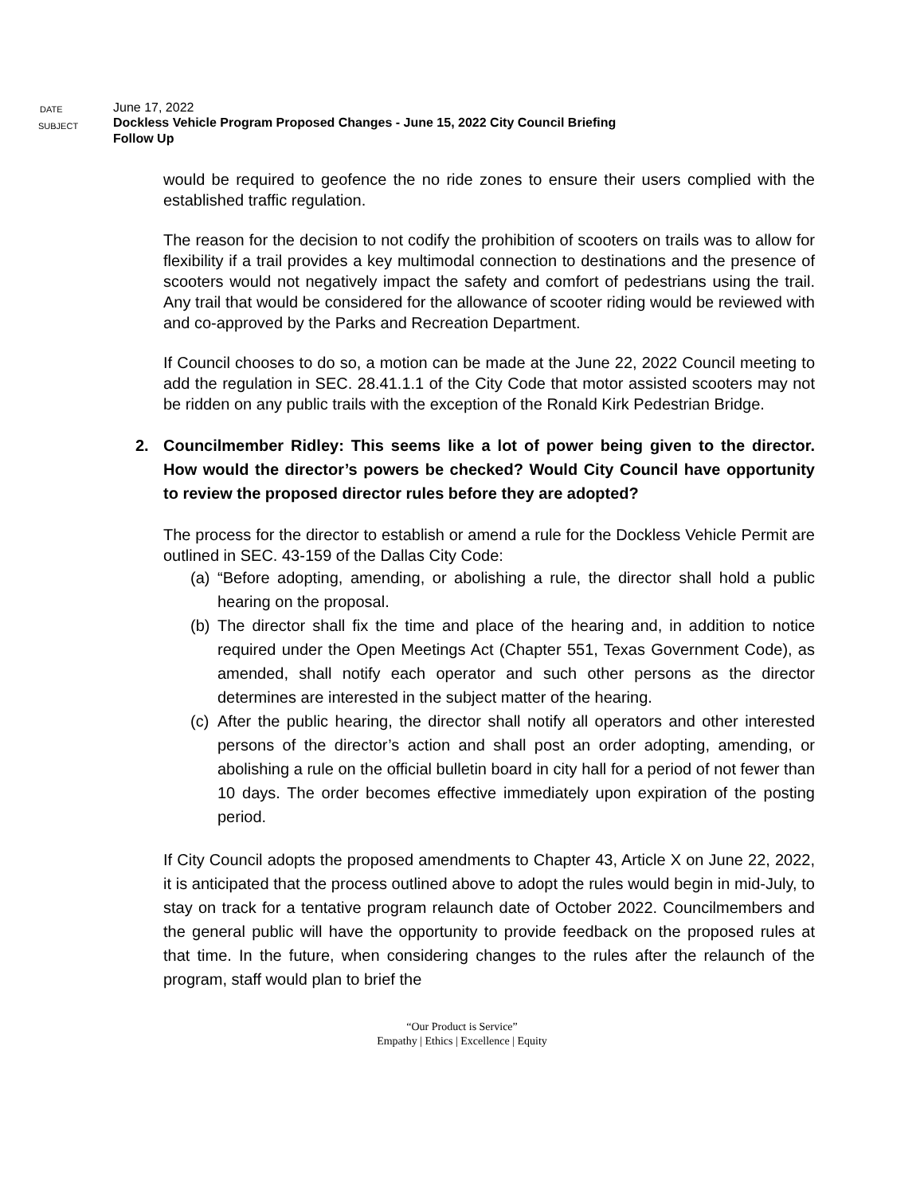DATE
June 17, 2022
SUBJECT
Dockless Vehicle Program Proposed Changes - June 15, 2022 City Council Briefing
Follow Up
would be required to geofence the no ride zones to ensure their users complied with the established traffic regulation.
The reason for the decision to not codify the prohibition of scooters on trails was to allow for flexibility if a trail provides a key multimodal connection to destinations and the presence of scooters would not negatively impact the safety and comfort of pedestrians using the trail. Any trail that would be considered for the allowance of scooter riding would be reviewed with and co-approved by the Parks and Recreation Department.
If Council chooses to do so, a motion can be made at the June 22, 2022 Council meeting to add the regulation in SEC. 28.41.1.1 of the City Code that motor assisted scooters may not be ridden on any public trails with the exception of the Ronald Kirk Pedestrian Bridge.
2. Councilmember Ridley: This seems like a lot of power being given to the director. How would the director’s powers be checked? Would City Council have opportunity to review the proposed director rules before they are adopted?
The process for the director to establish or amend a rule for the Dockless Vehicle Permit are outlined in SEC. 43-159 of the Dallas City Code:
(a)
“Before adopting, amending, or abolishing a rule, the director shall hold a public hearing on the proposal.
(b)
The director shall fix the time and place of the hearing and, in addition to notice required under the Open Meetings Act (Chapter 551, Texas Government Code), as amended, shall notify each operator and such other persons as the director determines are interested in the subject matter of the hearing.
(c)
After the public hearing, the director shall notify all operators and other interested persons of the director’s action and shall post an order adopting, amending, or abolishing a rule on the official bulletin board in city hall for a period of not fewer than 10 days. The order becomes effective immediately upon expiration of the posting period.
If City Council adopts the proposed amendments to Chapter 43, Article X on June 22, 2022, it is anticipated that the process outlined above to adopt the rules would begin in mid-July, to stay on track for a tentative program relaunch date of October 2022. Councilmembers and the general public will have the opportunity to provide feedback on the proposed rules at that time. In the future, when considering changes to the rules after the relaunch of the program, staff would plan to brief the
“Our Product is Service”
Empathy | Ethics | Excellence | Equity